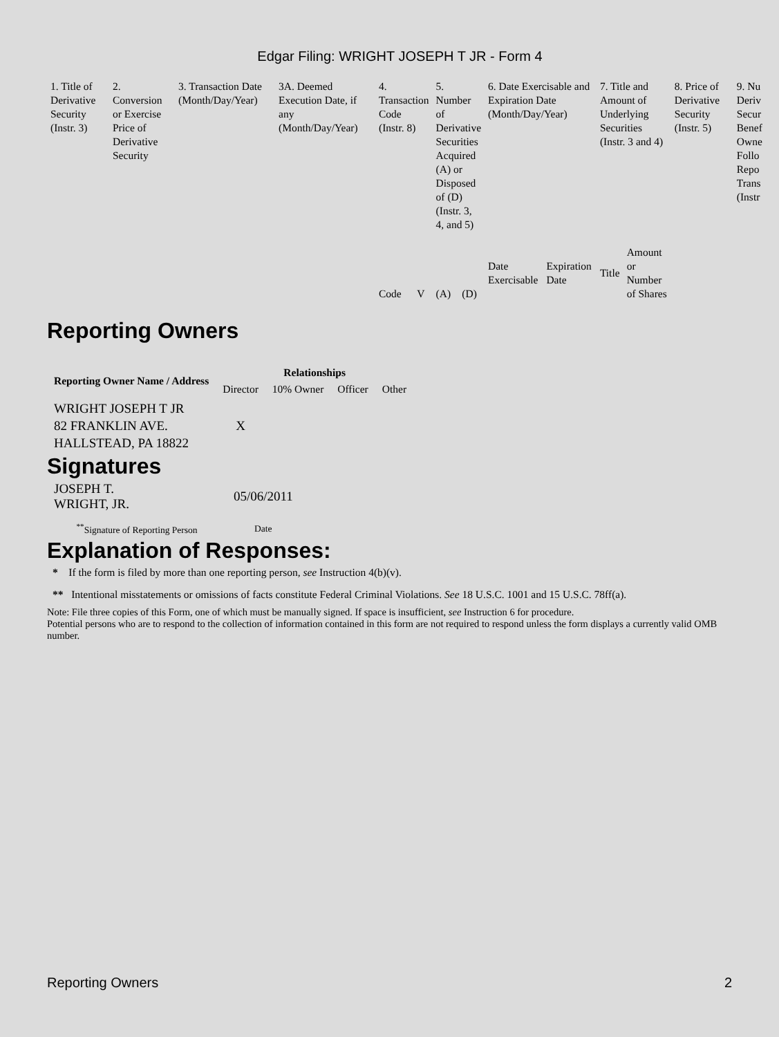Edgar Filing: WRIGHT JOSEPH T JR - Form 4
| 1. Title of Derivative Security (Instr. 3) | 2. Conversion or Exercise Price of Derivative Security | 3. Transaction Date (Month/Day/Year) | 3A. Deemed Execution Date, if any (Month/Day/Year) | 4. Transaction Code (Instr. 8) | | 5. Number of Derivative Securities Acquired (A) or Disposed of (D) (Instr. 3, 4, and 5) | | 6. Date Exercisable and Expiration Date (Month/Day/Year) | | 7. Title and Amount of Underlying Securities (Instr. 3 and 4) | | 8. Price of Derivative Security (Instr. 5) | 9. Nu Deriv Secur Benef Owne Follo Repo Trans (Instr |
| --- | --- | --- | --- | --- | --- | --- | --- | --- | --- | --- | --- | --- | --- |
| | | | | Code | V | (A) | (D) | Date Exercisable | Expiration Date | Title | Amount or Number of Shares | | |
Reporting Owners
| Reporting Owner Name / Address | Relationships | | | |
| --- | --- | --- | --- | --- |
| | Director | 10% Owner | Officer | Other |
| WRIGHT JOSEPH T JR 82 FRANKLIN AVE. HALLSTEAD, PA 18822 | X | | | |
Signatures
| JOSEPH T. WRIGHT, JR. | 05/06/2011 |
| <sup>**</sup> Signature of Reporting Person | Date |
Explanation of Responses:
* If the form is filed by more than one reporting person, see Instruction 4(b)(v).
** Intentional misstatements or omissions of facts constitute Federal Criminal Violations. See 18 U.S.C. 1001 and 15 U.S.C. 78ff(a).
Note: File three copies of this Form, one of which must be manually signed. If space is insufficient, see Instruction 6 for procedure.
Potential persons who are to respond to the collection of information contained in this form are not required to respond unless the form displays a currently valid OMB number.
Reporting Owners 2